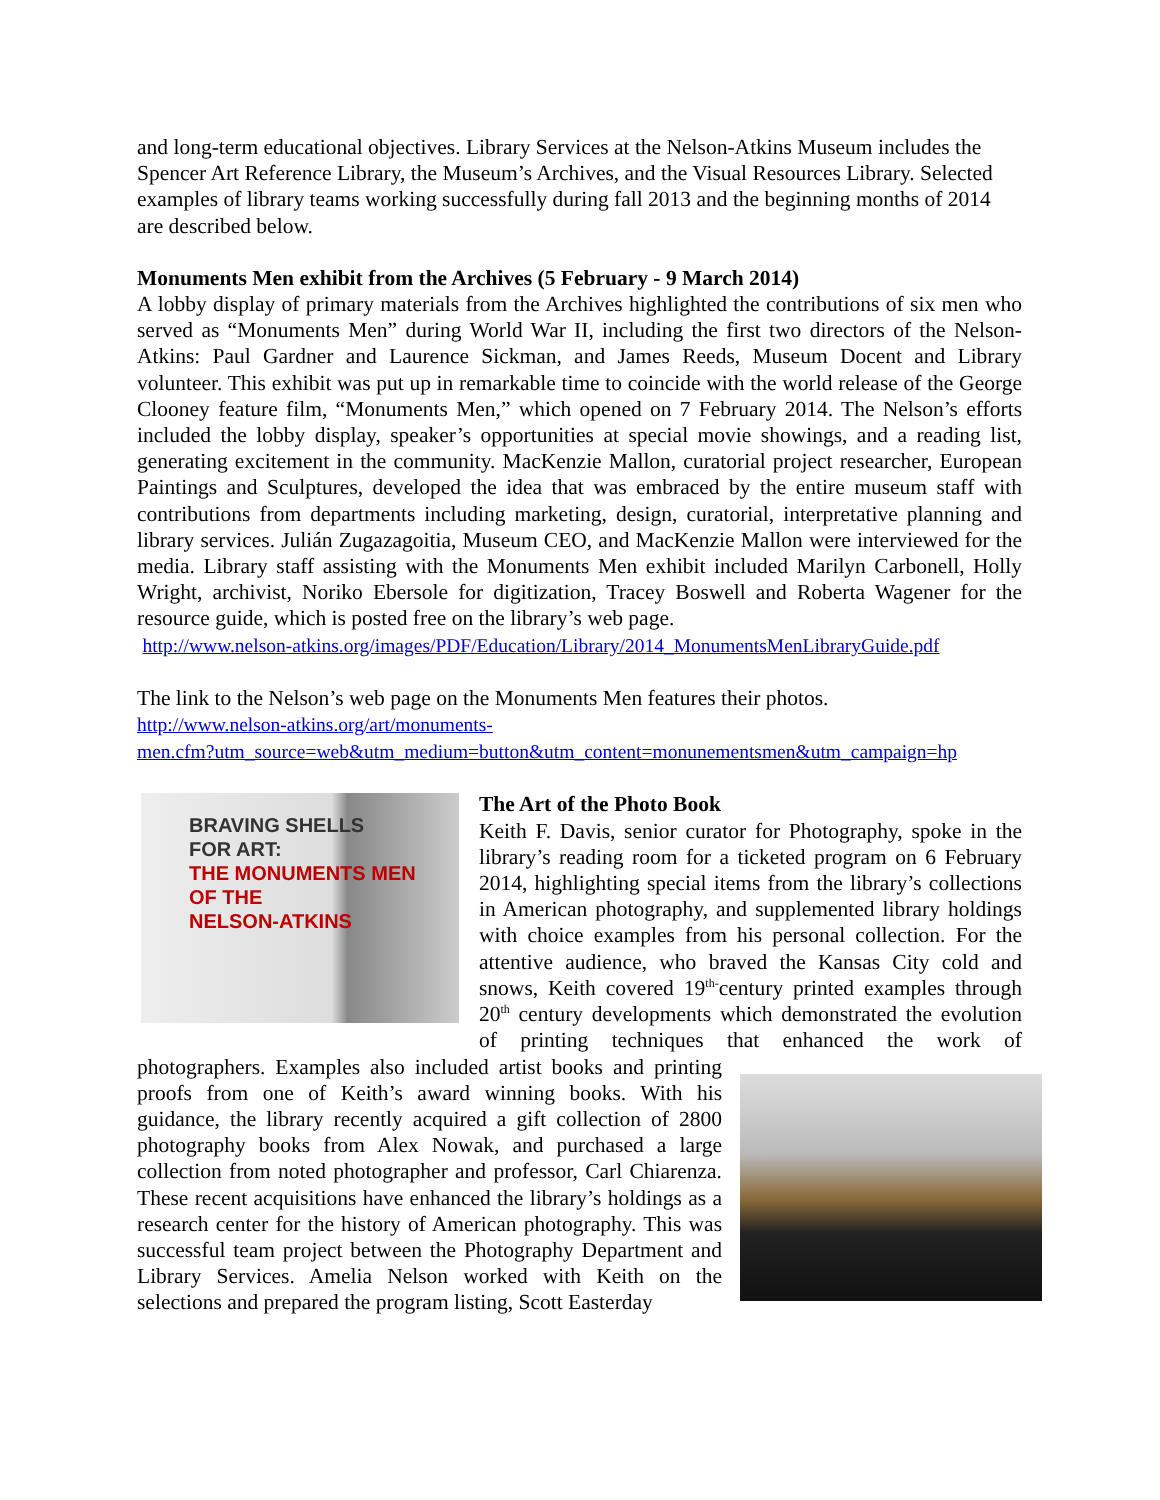and long-term educational objectives. Library Services at the Nelson-Atkins Museum includes the Spencer Art Reference Library, the Museum’s Archives, and the Visual Resources Library. Selected examples of library teams working successfully during fall 2013 and the beginning months of 2014 are described below.
Monuments Men exhibit from the Archives (5 February - 9 March 2014)
A lobby display of primary materials from the Archives highlighted the contributions of six men who served as “Monuments Men” during World War II, including the first two directors of the Nelson-Atkins: Paul Gardner and Laurence Sickman, and James Reeds, Museum Docent and Library volunteer. This exhibit was put up in remarkable time to coincide with the world release of the George Clooney feature film, “Monuments Men,” which opened on 7 February 2014. The Nelson’s efforts included the lobby display, speaker’s opportunities at special movie showings, and a reading list, generating excitement in the community. MacKenzie Mallon, curatorial project researcher, European Paintings and Sculptures, developed the idea that was embraced by the entire museum staff with contributions from departments including marketing, design, curatorial, interpretative planning and library services. Julián Zugazagoitia, Museum CEO, and MacKenzie Mallon were interviewed for the media. Library staff assisting with the Monuments Men exhibit included Marilyn Carbonell, Holly Wright, archivist, Noriko Ebersole for digitization, Tracey Boswell and Roberta Wagener for the resource guide, which is posted free on the library’s web page.
http://www.nelson-atkins.org/images/PDF/Education/Library/2014_MonumentsMenLibraryGuide.pdf
The link to the Nelson’s web page on the Monuments Men features their photos.
http://www.nelson-atkins.org/art/monuments-
men.cfm?utm_source=web&utm_medium=button&utm_content=monunementsmen&utm_campaign=hp
BRAVING SHELLS
FOR ART:
THE MONUMENTS MEN
OF THE
NELSON-ATKINS
The Art of the Photo Book
Keith F. Davis, senior curator for Photography, spoke in the library’s reading room for a ticketed program on 6 February 2014, highlighting special items from the library’s collections in American photography, and supplemented library holdings with choice examples from his personal collection. For the attentive audience, who braved the Kansas City cold and snows, Keith covered 19<sup>th-</sup>century printed examples through 20<sup>th</sup> century developments which demonstrated the evolution of printing techniques that enhanced the work of photographers. Examples also included artist books and printing proofs from one of Keith’s award winning books. With his guidance, the library recently acquired a gift collection of 2800 photography books from Alex Nowak, and purchased a large collection from noted photographer and professor, Carl Chiarenza. These recent acquisitions have enhanced the library’s holdings as a research center for the history of American photography. This was successful team project between the Photography Department and Library Services. Amelia Nelson worked with Keith on the selections and prepared the program listing, Scott Easterday